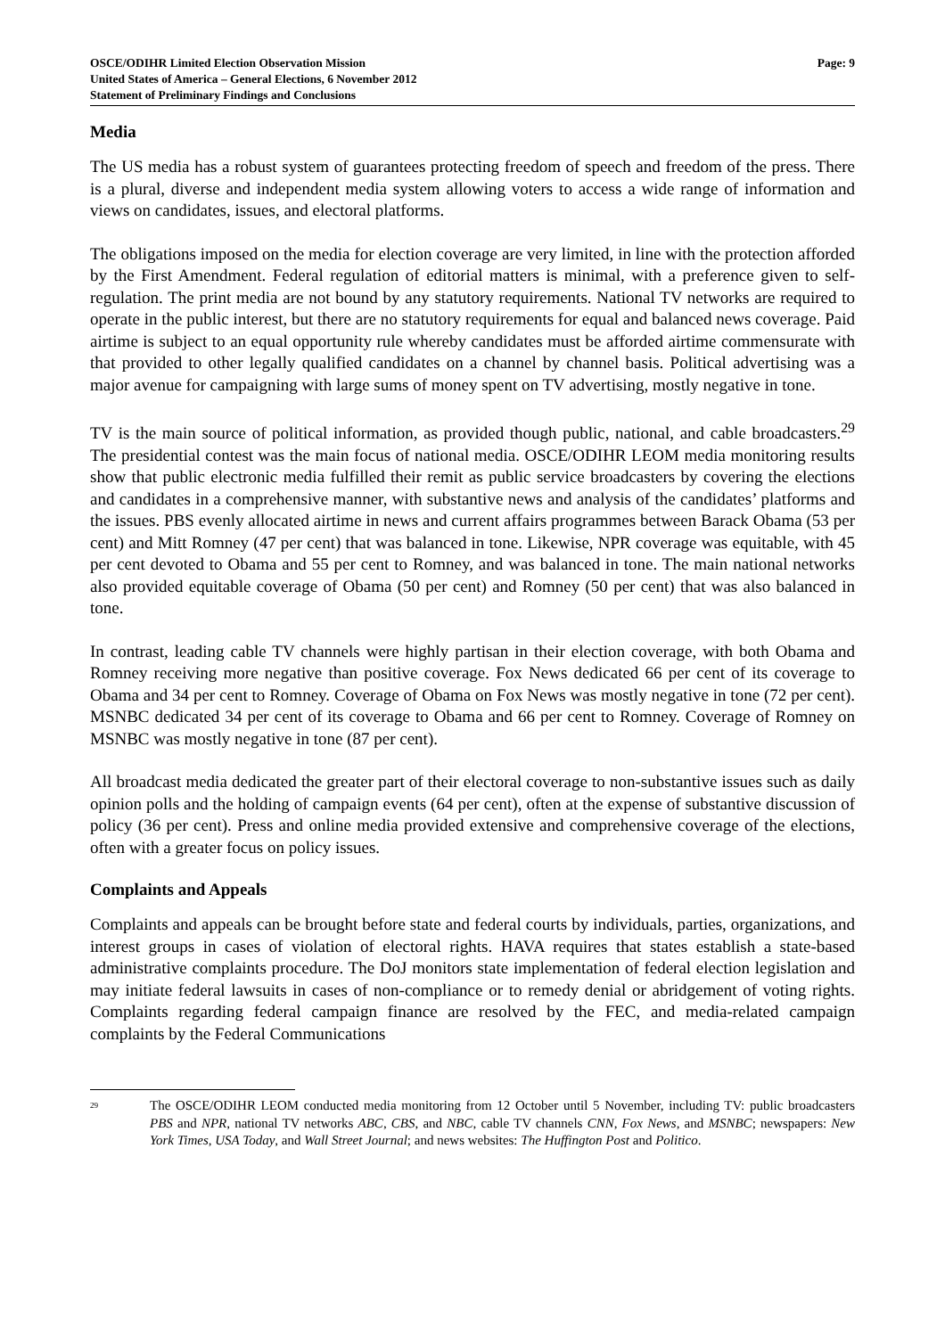OSCE/ODIHR Limited Election Observation Mission
United States of America – General Elections, 6 November 2012
Statement of Preliminary Findings and Conclusions
Page: 9
Media
The US media has a robust system of guarantees protecting freedom of speech and freedom of the press. There is a plural, diverse and independent media system allowing voters to access a wide range of information and views on candidates, issues, and electoral platforms.
The obligations imposed on the media for election coverage are very limited, in line with the protection afforded by the First Amendment. Federal regulation of editorial matters is minimal, with a preference given to self-regulation. The print media are not bound by any statutory requirements. National TV networks are required to operate in the public interest, but there are no statutory requirements for equal and balanced news coverage. Paid airtime is subject to an equal opportunity rule whereby candidates must be afforded airtime commensurate with that provided to other legally qualified candidates on a channel by channel basis. Political advertising was a major avenue for campaigning with large sums of money spent on TV advertising, mostly negative in tone.
TV is the main source of political information, as provided though public, national, and cable broadcasters.<sup>29</sup> The presidential contest was the main focus of national media. OSCE/ODIHR LEOM media monitoring results show that public electronic media fulfilled their remit as public service broadcasters by covering the elections and candidates in a comprehensive manner, with substantive news and analysis of the candidates’ platforms and the issues. PBS evenly allocated airtime in news and current affairs programmes between Barack Obama (53 per cent) and Mitt Romney (47 per cent) that was balanced in tone. Likewise, NPR coverage was equitable, with 45 per cent devoted to Obama and 55 per cent to Romney, and was balanced in tone. The main national networks also provided equitable coverage of Obama (50 per cent) and Romney (50 per cent) that was also balanced in tone.
In contrast, leading cable TV channels were highly partisan in their election coverage, with both Obama and Romney receiving more negative than positive coverage. Fox News dedicated 66 per cent of its coverage to Obama and 34 per cent to Romney. Coverage of Obama on Fox News was mostly negative in tone (72 per cent). MSNBC dedicated 34 per cent of its coverage to Obama and 66 per cent to Romney. Coverage of Romney on MSNBC was mostly negative in tone (87 per cent).
All broadcast media dedicated the greater part of their electoral coverage to non-substantive issues such as daily opinion polls and the holding of campaign events (64 per cent), often at the expense of substantive discussion of policy (36 per cent). Press and online media provided extensive and comprehensive coverage of the elections, often with a greater focus on policy issues.
Complaints and Appeals
Complaints and appeals can be brought before state and federal courts by individuals, parties, organizations, and interest groups in cases of violation of electoral rights. HAVA requires that states establish a state-based administrative complaints procedure. The DoJ monitors state implementation of federal election legislation and may initiate federal lawsuits in cases of non-compliance or to remedy denial or abridgement of voting rights. Complaints regarding federal campaign finance are resolved by the FEC, and media-related campaign complaints by the Federal Communications
<sup>29</sup>
The OSCE/ODIHR LEOM conducted media monitoring from 12 October until 5 November, including TV: public broadcasters PBS and NPR, national TV networks ABC, CBS, and NBC, cable TV channels CNN, Fox News, and MSNBC; newspapers: New York Times, USA Today, and Wall Street Journal; and news websites: The Huffington Post and Politico.